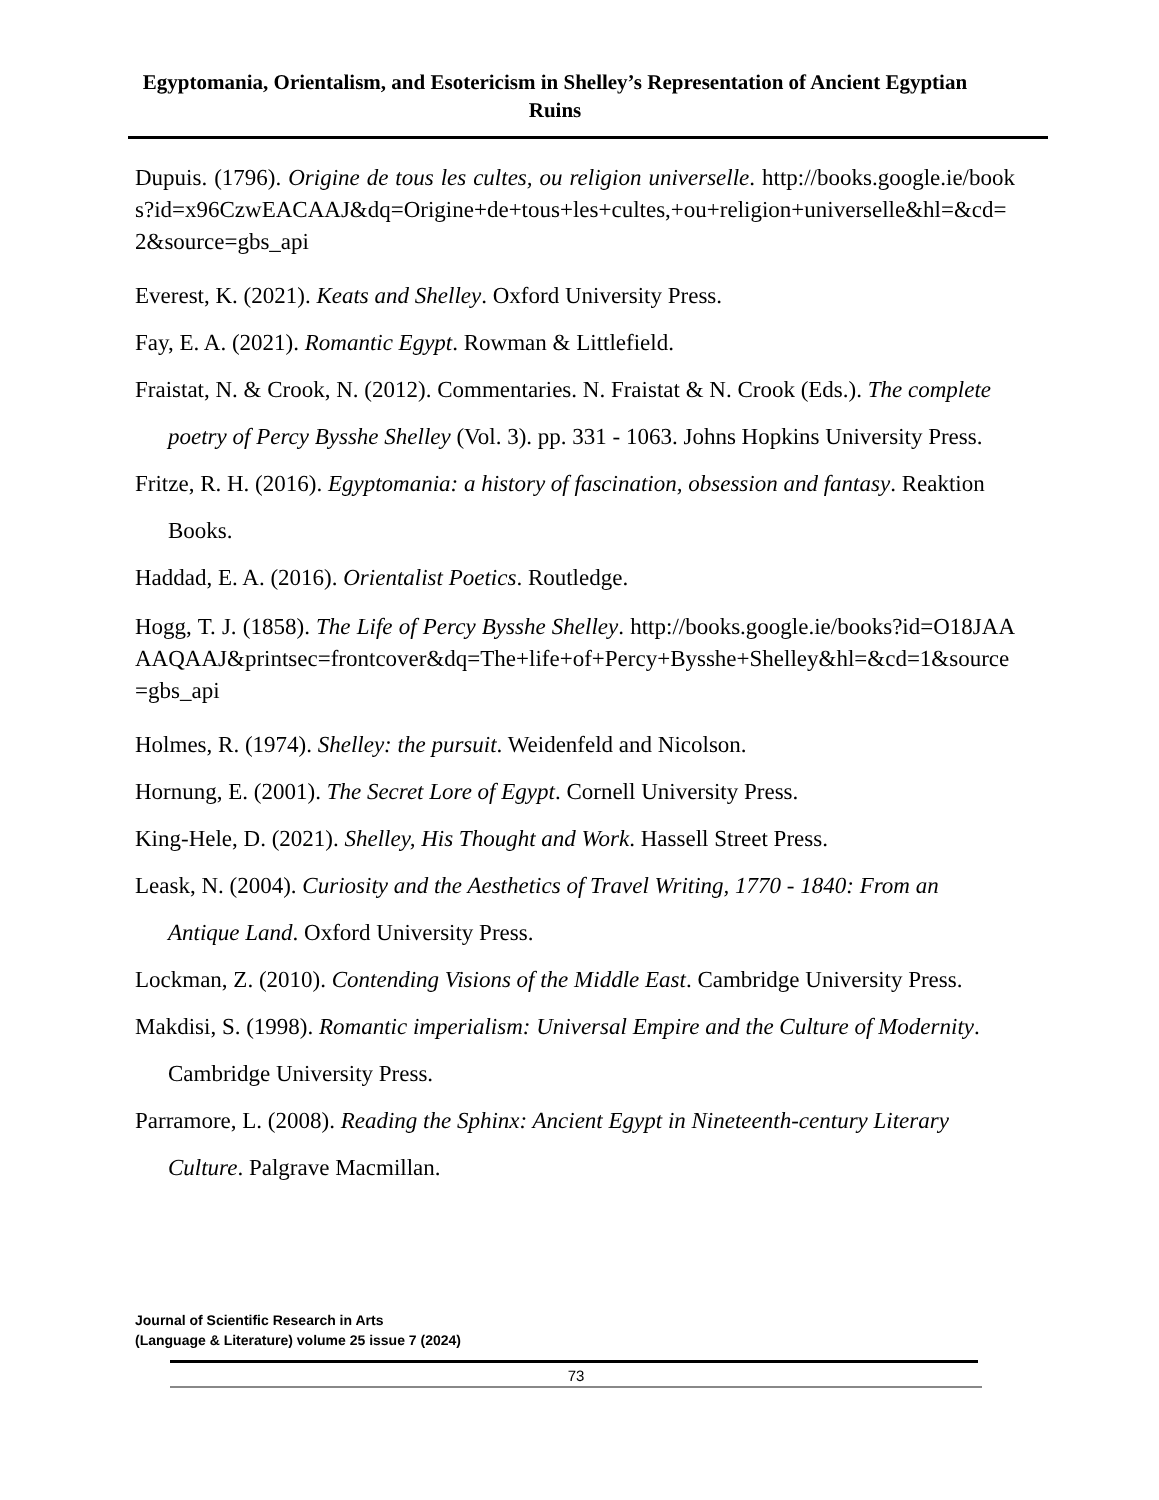Egyptomania, Orientalism, and Esotericism in Shelley’s Representation of Ancient Egyptian Ruins
Dupuis. (1796). Origine de tous les cultes, ou religion universelle. http://books.google.ie/books?id=x96CzwEACAAJ&dq=Origine+de+tous+les+cultes,+ou+religion+universelle&hl=&cd=2&source=gbs_api
Everest, K. (2021). Keats and Shelley. Oxford University Press.
Fay, E. A. (2021). Romantic Egypt. Rowman & Littlefield.
Fraistat, N. & Crook, N. (2012). Commentaries. N. Fraistat & N. Crook (Eds.). The complete poetry of Percy Bysshe Shelley (Vol. 3). pp. 331 - 1063. Johns Hopkins University Press.
Fritze, R. H. (2016). Egyptomania: a history of fascination, obsession and fantasy. Reaktion Books.
Haddad, E. A. (2016). Orientalist Poetics. Routledge.
Hogg, T. J. (1858). The Life of Percy Bysshe Shelley. http://books.google.ie/books?id=O18JAAAAQAAJ&printsec=frontcover&dq=The+life+of+Percy+Bysshe+Shelley&hl=&cd=1&source=gbs_api
Holmes, R. (1974). Shelley: the pursuit. Weidenfeld and Nicolson.
Hornung, E. (2001). The Secret Lore of Egypt. Cornell University Press.
King-Hele, D. (2021). Shelley, His Thought and Work. Hassell Street Press.
Leask, N. (2004). Curiosity and the Aesthetics of Travel Writing, 1770 - 1840: From an Antique Land. Oxford University Press.
Lockman, Z. (2010). Contending Visions of the Middle East. Cambridge University Press.
Makdisi, S. (1998). Romantic imperialism: Universal Empire and the Culture of Modernity. Cambridge University Press.
Parramore, L. (2008). Reading the Sphinx: Ancient Egypt in Nineteenth-century Literary Culture. Palgrave Macmillan.
Journal of Scientific Research in Arts
(Language & Literature) volume 25 issue 7 (2024)
73